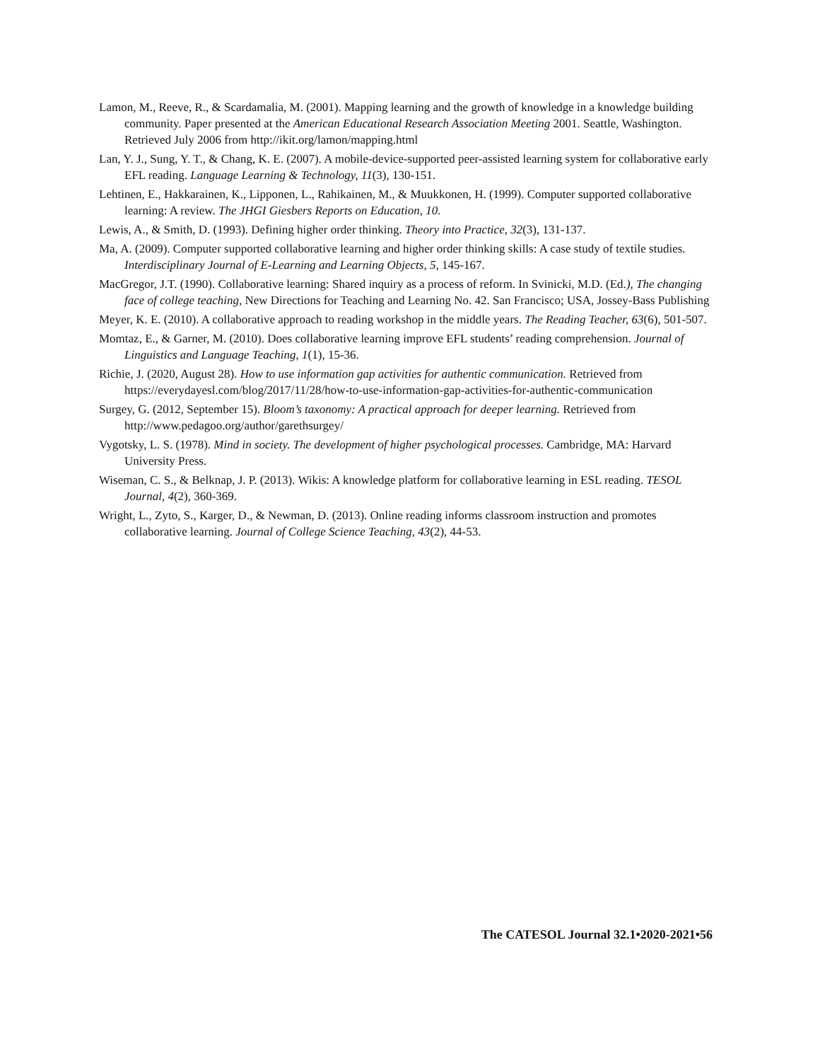Lamon, M., Reeve, R., & Scardamalia, M. (2001). Mapping learning and the growth of knowledge in a knowledge building community. Paper presented at the American Educational Research Association Meeting 2001. Seattle, Washington. Retrieved July 2006 from http://ikit.org/lamon/mapping.html
Lan, Y. J., Sung, Y. T., & Chang, K. E. (2007). A mobile-device-supported peer-assisted learning system for collaborative early EFL reading. Language Learning & Technology, 11(3), 130-151.
Lehtinen, E., Hakkarainen, K., Lipponen, L., Rahikainen, M., & Muukkonen, H. (1999). Computer supported collaborative learning: A review. The JHGI Giesbers Reports on Education, 10.
Lewis, A., & Smith, D. (1993). Defining higher order thinking. Theory into Practice, 32(3), 131-137.
Ma, A. (2009). Computer supported collaborative learning and higher order thinking skills: A case study of textile studies. Interdisciplinary Journal of E-Learning and Learning Objects, 5, 145-167.
MacGregor, J.T. (1990). Collaborative learning: Shared inquiry as a process of reform. In Svinicki, M.D. (Ed.), The changing face of college teaching, New Directions for Teaching and Learning No. 42. San Francisco; USA, Jossey-Bass Publishing
Meyer, K. E. (2010). A collaborative approach to reading workshop in the middle years. The Reading Teacher, 63(6), 501-507.
Momtaz, E., & Garner, M. (2010). Does collaborative learning improve EFL students’ reading comprehension. Journal of Linguistics and Language Teaching, 1(1), 15-36.
Richie, J. (2020, August 28). How to use information gap activities for authentic communication. Retrieved from https://everydayesl.com/blog/2017/11/28/how-to-use-information-gap-activities-for-authentic-communication
Surgey, G. (2012, September 15). Bloom’s taxonomy: A practical approach for deeper learning. Retrieved from http://www.pedagoo.org/author/garethsurgey/
Vygotsky, L. S. (1978). Mind in society. The development of higher psychological processes. Cambridge, MA: Harvard University Press.
Wiseman, C. S., & Belknap, J. P. (2013). Wikis: A knowledge platform for collaborative learning in ESL reading. TESOL Journal, 4(2), 360-369.
Wright, L., Zyto, S., Karger, D., & Newman, D. (2013). Online reading informs classroom instruction and promotes collaborative learning. Journal of College Science Teaching, 43(2), 44-53.
The CATESOL Journal 32.1•2020-2021•56